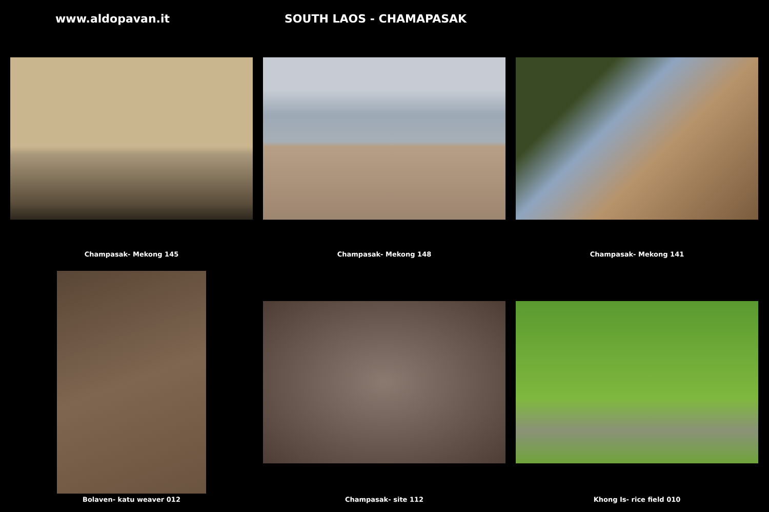www.aldopavan.it SOUTH LAOS - CHAMAPASAK
Champasak- Mekong 145 Champasak- Mekong 148 Champasak- Mekong 141
Bolaven- katu weaver 012
Champasak- site 112 Khong Is- rice field 010